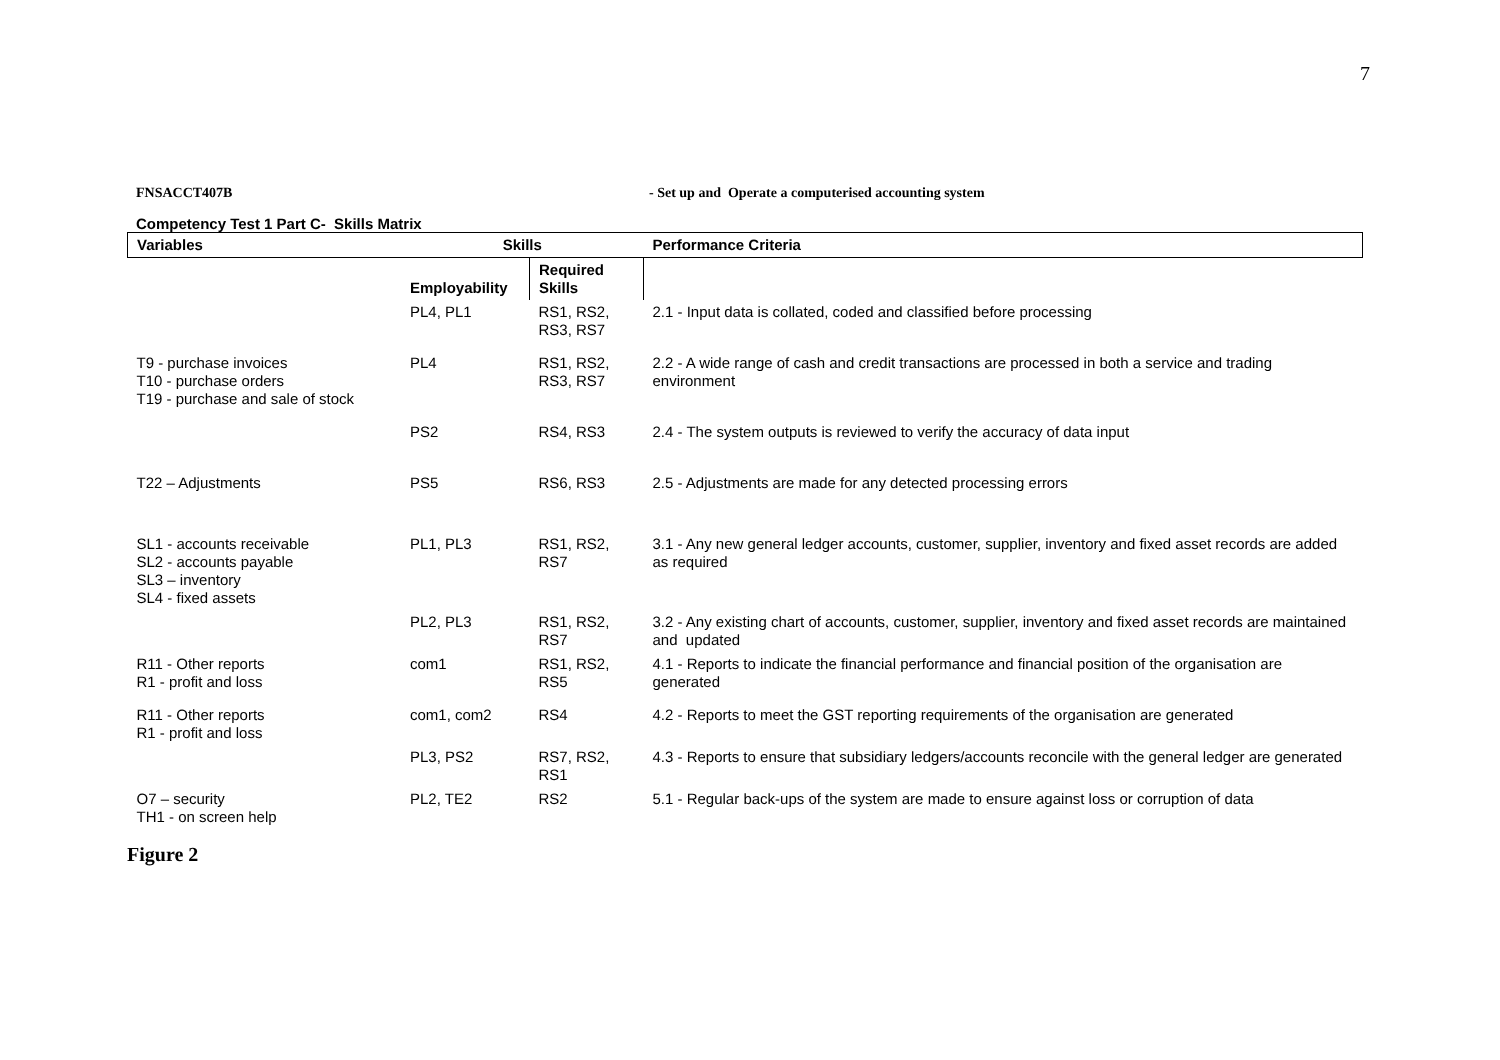7
FNSACCT407B - Set up and Operate a computerised accounting system
Competency Test 1 Part C- Skills Matrix
| Variables | Skills | | Performance Criteria |
| --- | --- | --- | --- |
| | Employability | Required Skills | |
| | PL4, PL1 | RS1, RS2, RS3, RS7 | 2.1 - Input data is collated, coded and classified before processing |
| T9 - purchase invoices T10 - purchase orders T19 - purchase and sale of stock | PL4 | RS1, RS2, RS3, RS7 | 2.2 - A wide range of cash and credit transactions are processed in both a service and trading environment |
| | PS2 | RS4, RS3 | 2.4 - The system outputs is reviewed to verify the accuracy of data input |
| T22 – Adjustments | PS5 | RS6, RS3 | 2.5 - Adjustments are made for any detected processing errors |
| SL1 - accounts receivable SL2 - accounts payable SL3 – inventory SL4 - fixed assets | PL1, PL3 | RS1, RS2, RS7 | 3.1 - Any new general ledger accounts, customer, supplier, inventory and fixed asset records are added as required |
| | PL2, PL3 | RS1, RS2, RS7 | 3.2 - Any existing chart of accounts, customer, supplier, inventory and fixed asset records are maintained and updated |
| R11 - Other reports R1 - profit and loss | com1 | RS1, RS2, RS5 | 4.1 - Reports to indicate the financial performance and financial position of the organisation are generated |
| R11 - Other reports R1 - profit and loss | com1, com2 | RS4 | 4.2 - Reports to meet the GST reporting requirements of the organisation are generated |
| | PL3, PS2 | RS7, RS2, RS1 | 4.3 - Reports to ensure that subsidiary ledgers/accounts reconcile with the general ledger are generated |
| O7 – security TH1 - on screen help | PL2, TE2 | RS2 | 5.1 - Regular back-ups of the system are made to ensure against loss or corruption of data |
Figure 2